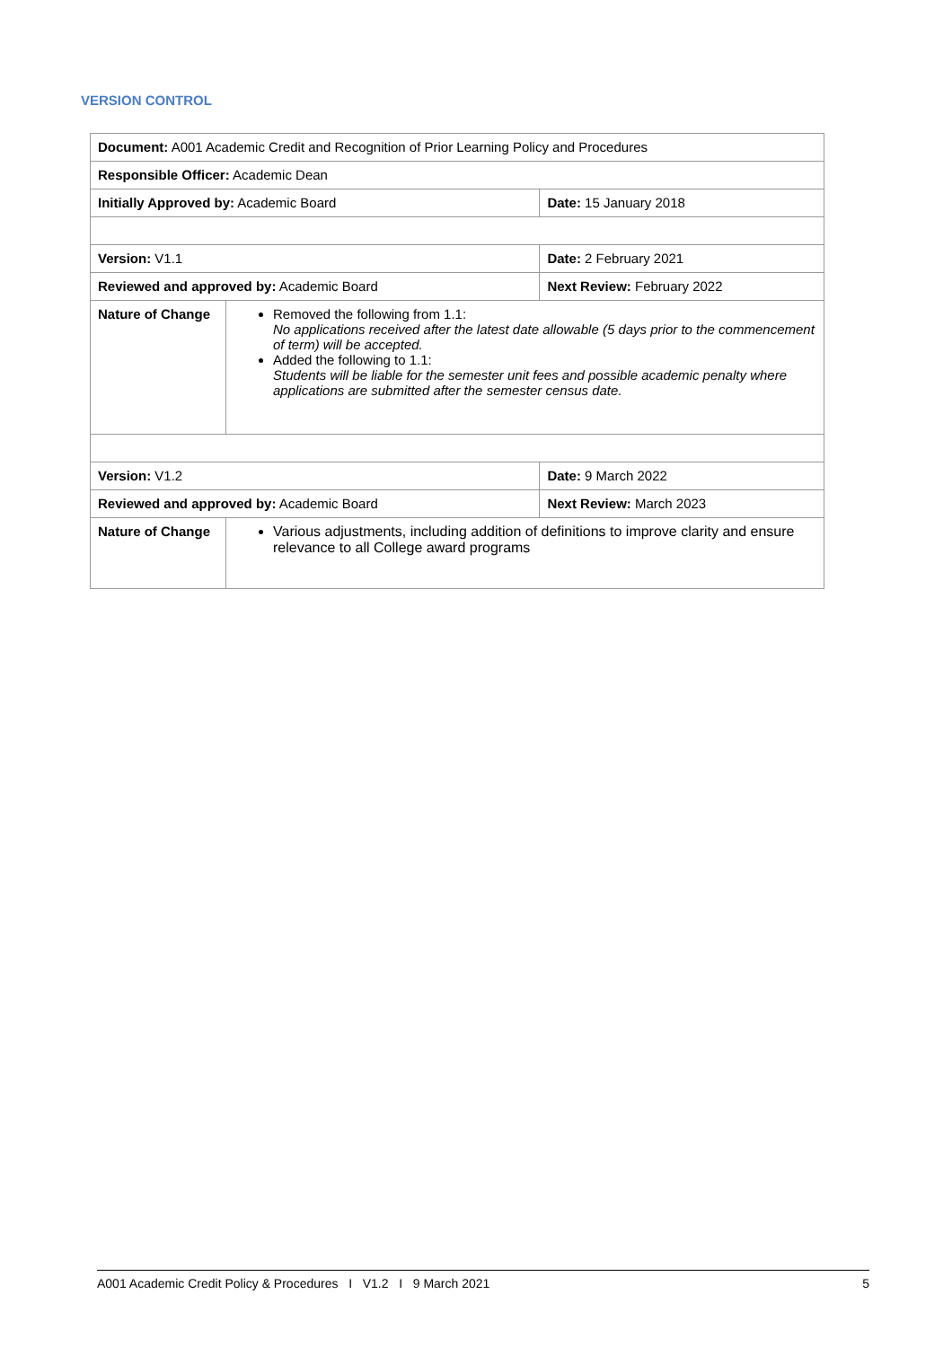VERSION CONTROL
| Document: A001 Academic Credit and Recognition of Prior Learning Policy and Procedures | | |
| Responsible Officer: Academic Dean | | |
| Initially Approved by: Academic Board | | Date: 15 January 2018 |
| Version: V1.1 | | Date: 2 February 2021 |
| Reviewed and approved by: Academic Board | | Next Review: February 2022 |
| Nature of Change | Removed the following from 1.1: No applications received after the latest date allowable (5 days prior to the commencement of term) will be accepted. Added the following to 1.1: Students will be liable for the semester unit fees and possible academic penalty where applications are submitted after the semester census date. | |
| Version: V1.2 | | Date: 9 March 2022 |
| Reviewed and approved by: Academic Board | | Next Review: March 2023 |
| Nature of Change | Various adjustments, including addition of definitions to improve clarity and ensure relevance to all College award programs | |
A001 Academic Credit Policy & Procedures I V1.2 I 9 March 2021 5